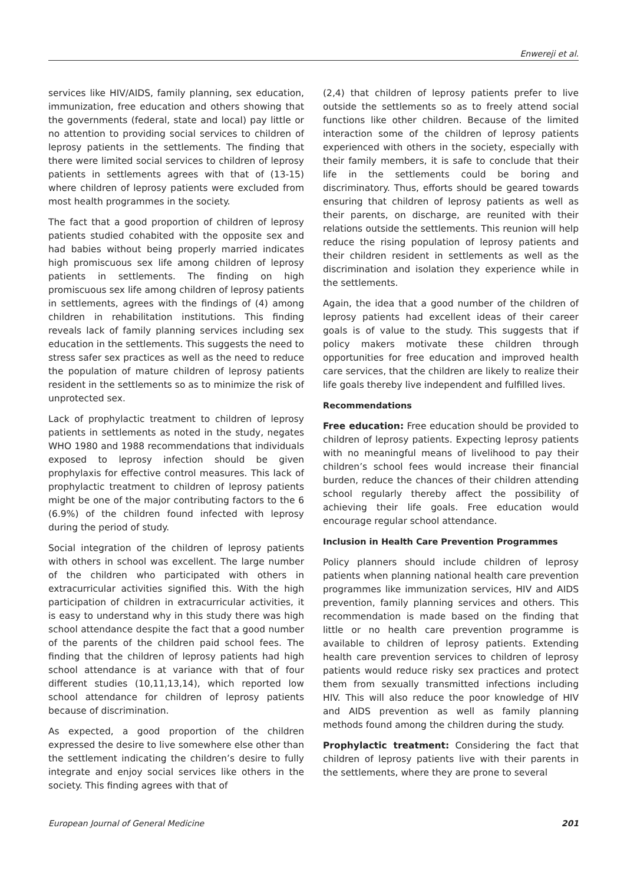Enwereji et al.
services like HIV/AIDS, family planning, sex education, immunization, free education and others showing that the governments (federal, state and local) pay little or no attention to providing social services to children of leprosy patients in the settlements. The finding that there were limited social services to children of leprosy patients in settlements agrees with that of (13-15) where children of leprosy patients were excluded from most health programmes in the society.
The fact that a good proportion of children of leprosy patients studied cohabited with the opposite sex and had babies without being properly married indicates high promiscuous sex life among children of leprosy patients in settlements. The finding on high promiscuous sex life among children of leprosy patients in settlements, agrees with the findings of (4) among children in rehabilitation institutions. This finding reveals lack of family planning services including sex education in the settlements. This suggests the need to stress safer sex practices as well as the need to reduce the population of mature children of leprosy patients resident in the settlements so as to minimize the risk of unprotected sex.
Lack of prophylactic treatment to children of leprosy patients in settlements as noted in the study, negates WHO 1980 and 1988 recommendations that individuals exposed to leprosy infection should be given prophylaxis for effective control measures. This lack of prophylactic treatment to children of leprosy patients might be one of the major contributing factors to the 6 (6.9%) of the children found infected with leprosy during the period of study.
Social integration of the children of leprosy patients with others in school was excellent. The large number of the children who participated with others in extracurricular activities signified this. With the high participation of children in extracurricular activities, it is easy to understand why in this study there was high school attendance despite the fact that a good number of the parents of the children paid school fees. The finding that the children of leprosy patients had high school attendance is at variance with that of four different studies (10,11,13,14), which reported low school attendance for children of leprosy patients because of discrimination.
As expected, a good proportion of the children expressed the desire to live somewhere else other than the settlement indicating the children’s desire to fully integrate and enjoy social services like others in the society. This finding agrees with that of
(2,4) that children of leprosy patients prefer to live outside the settlements so as to freely attend social functions like other children. Because of the limited interaction some of the children of leprosy patients experienced with others in the society, especially with their family members, it is safe to conclude that their life in the settlements could be boring and discriminatory. Thus, efforts should be geared towards ensuring that children of leprosy patients as well as their parents, on discharge, are reunited with their relations outside the settlements. This reunion will help reduce the rising population of leprosy patients and their children resident in settlements as well as the discrimination and isolation they experience while in the settlements.
Again, the idea that a good number of the children of leprosy patients had excellent ideas of their career goals is of value to the study. This suggests that if policy makers motivate these children through opportunities for free education and improved health care services, that the children are likely to realize their life goals thereby live independent and fulfilled lives.
Recommendations
Free education: Free education should be provided to children of leprosy patients. Expecting leprosy patients with no meaningful means of livelihood to pay their children’s school fees would increase their financial burden, reduce the chances of their children attending school regularly thereby affect the possibility of achieving their life goals. Free education would encourage regular school attendance.
Inclusion in Health Care Prevention Programmes
Policy planners should include children of leprosy patients when planning national health care prevention programmes like immunization services, HIV and AIDS prevention, family planning services and others. This recommendation is made based on the finding that little or no health care prevention programme is available to children of leprosy patients. Extending health care prevention services to children of leprosy patients would reduce risky sex practices and protect them from sexually transmitted infections including HIV. This will also reduce the poor knowledge of HIV and AIDS prevention as well as family planning methods found among the children during the study.
Prophylactic treatment: Considering the fact that children of leprosy patients live with their parents in the settlements, where they are prone to several
European Journal of General Medicine 201